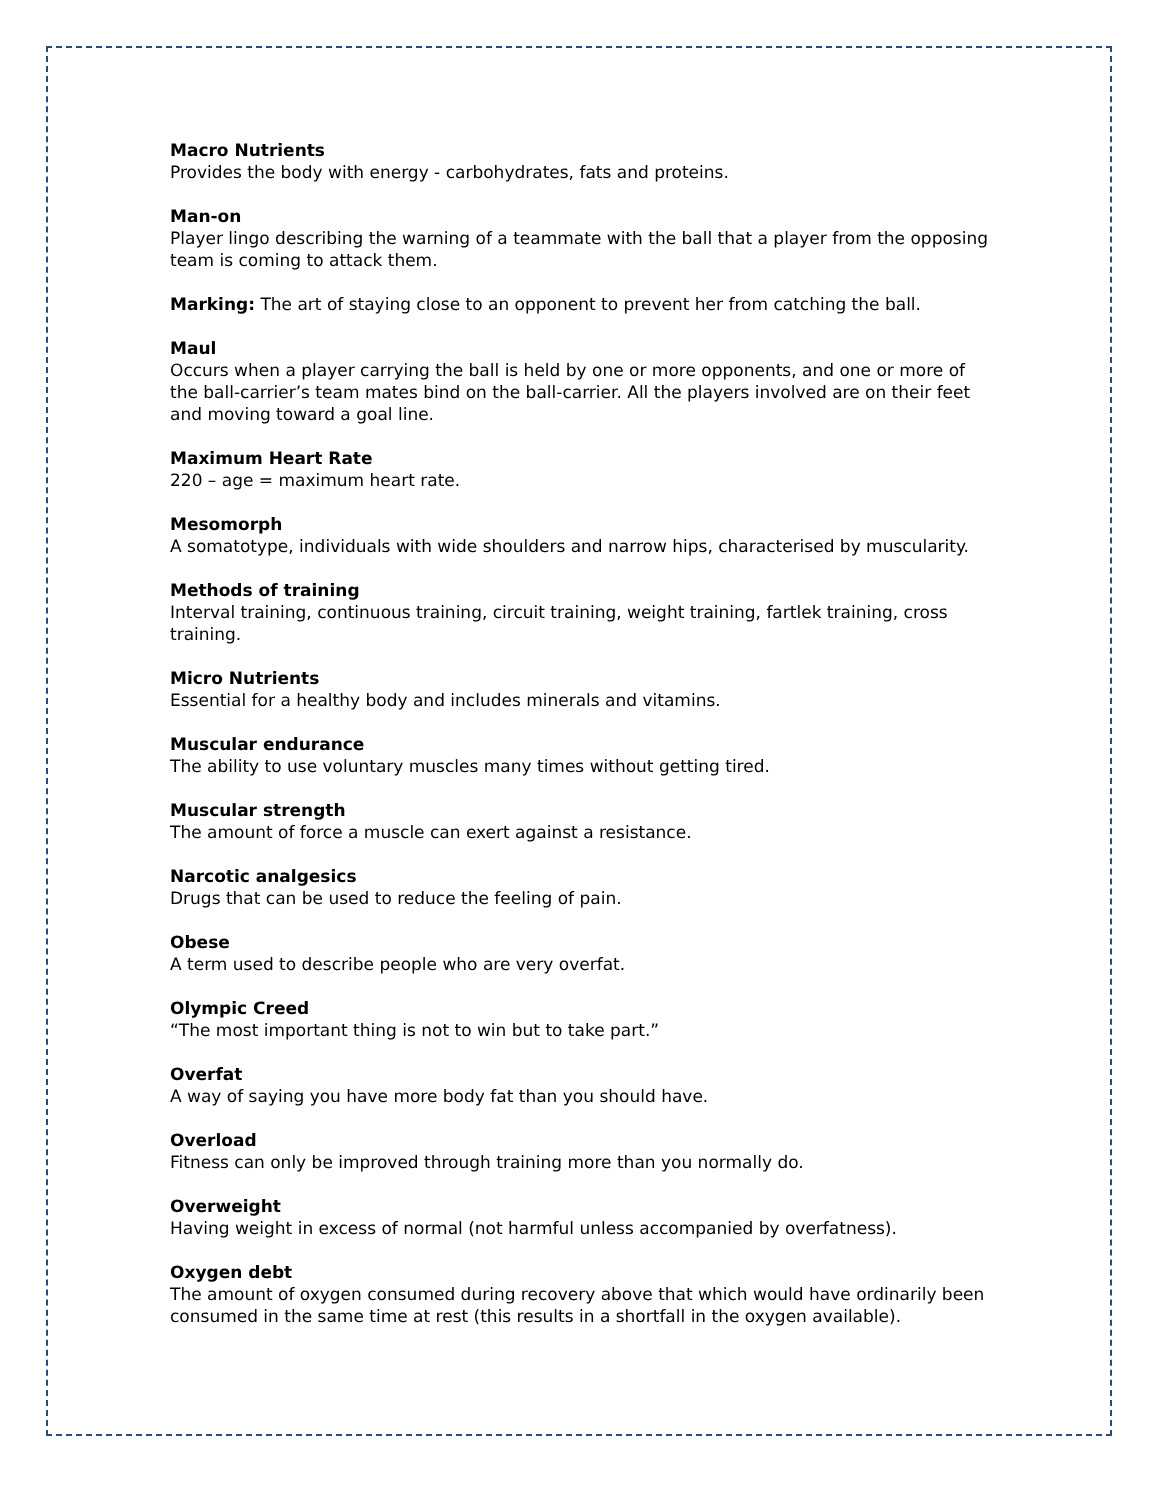Macro Nutrients
Provides the body with energy - carbohydrates, fats and proteins.
Man-on
Player lingo describing the warning of a teammate with the ball that a player from the opposing team is coming to attack them.
Marking: The art of staying close to an opponent to prevent her from catching the ball.
Maul
Occurs when a player carrying the ball is held by one or more opponents, and one or more of the ball-carrier’s team mates bind on the ball-carrier. All the players involved are on their feet and moving toward a goal line.
Maximum Heart Rate
220 – age = maximum heart rate.
Mesomorph
A somatotype, individuals with wide shoulders and narrow hips, characterised by muscularity.
Methods of training
Interval training, continuous training, circuit training, weight training, fartlek training, cross training.
Micro Nutrients
Essential for a healthy body and includes minerals and vitamins.
Muscular endurance
The ability to use voluntary muscles many times without getting tired.
Muscular strength
The amount of force a muscle can exert against a resistance.
Narcotic analgesics
Drugs that can be used to reduce the feeling of pain.
Obese
A term used to describe people who are very overfat.
Olympic Creed
“The most important thing is not to win but to take part.”
Overfat
A way of saying you have more body fat than you should have.
Overload
Fitness can only be improved through training more than you normally do.
Overweight
Having weight in excess of normal (not harmful unless accompanied by overfatness).
Oxygen debt
The amount of oxygen consumed during recovery above that which would have ordinarily been consumed in the same time at rest (this results in a shortfall in the oxygen available).